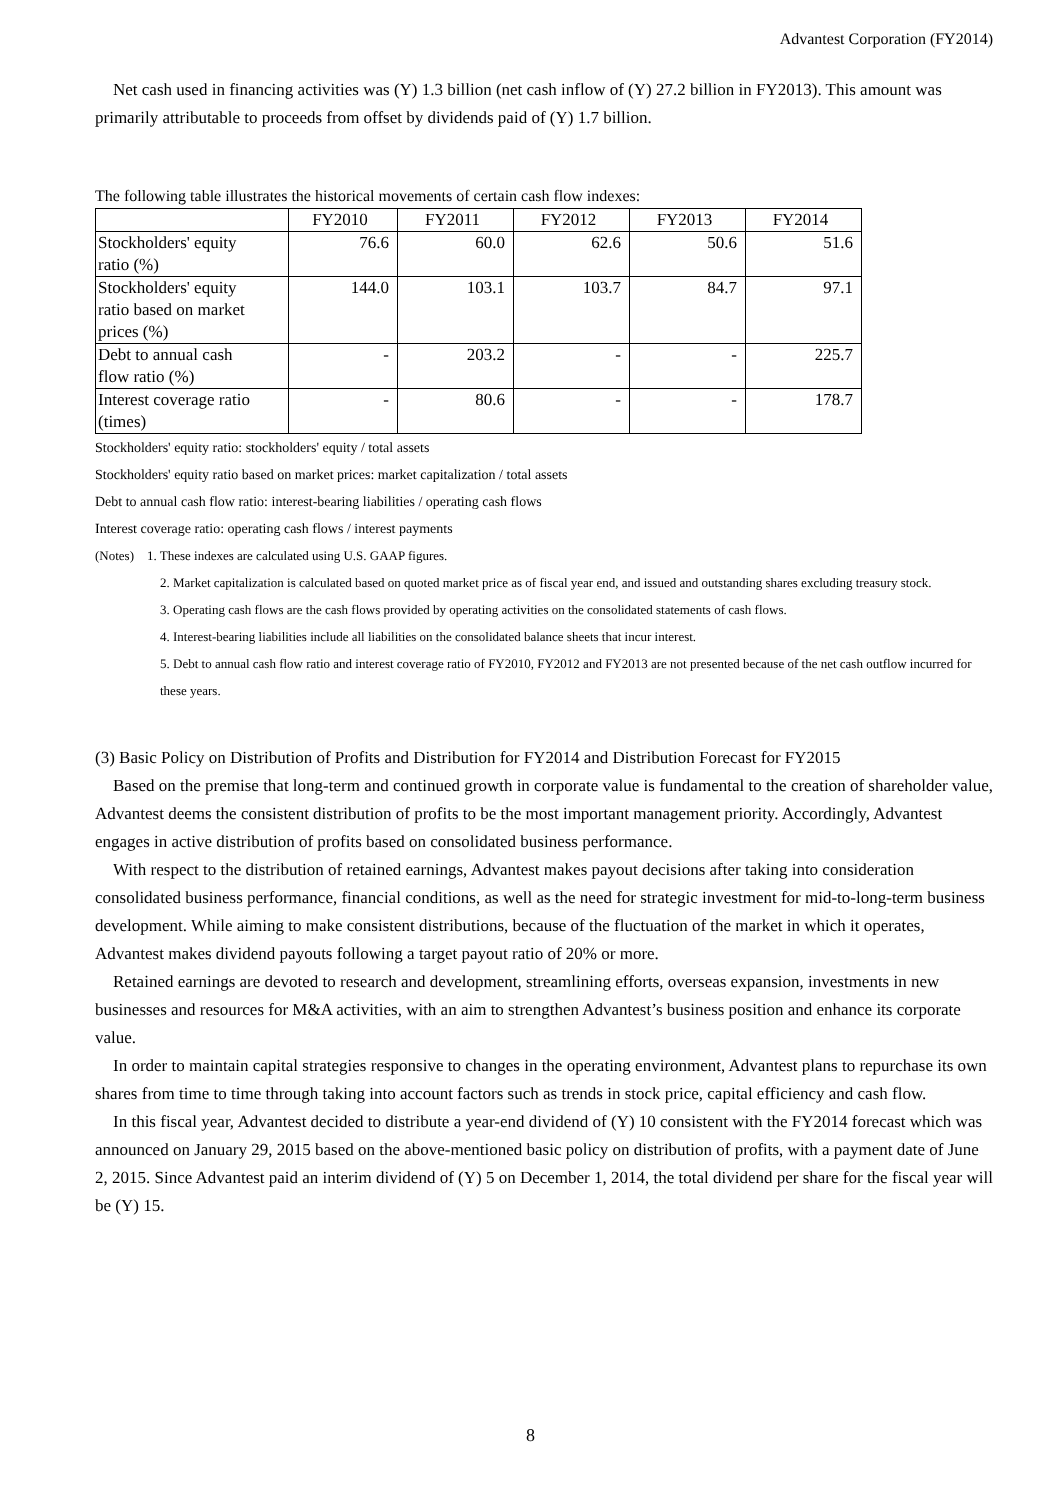Advantest Corporation (FY2014)
Net cash used in financing activities was (Y) 1.3 billion (net cash inflow of (Y) 27.2 billion in FY2013). This amount was primarily attributable to proceeds from offset by dividends paid of (Y) 1.7 billion.
The following table illustrates the historical movements of certain cash flow indexes:
| | FY2010 | FY2011 | FY2012 | FY2013 | FY2014 |
| --- | --- | --- | --- | --- | --- |
| Stockholders' equity ratio (%) | 76.6 | 60.0 | 62.6 | 50.6 | 51.6 |
| Stockholders' equity ratio based on market prices (%) | 144.0 | 103.1 | 103.7 | 84.7 | 97.1 |
| Debt to annual cash flow ratio (%) | - | 203.2 | - | - | 225.7 |
| Interest coverage ratio (times) | - | 80.6 | - | - | 178.7 |
Stockholders' equity ratio: stockholders' equity / total assets
Stockholders' equity ratio based on market prices: market capitalization / total assets
Debt to annual cash flow ratio: interest-bearing liabilities / operating cash flows
Interest coverage ratio: operating cash flows / interest payments
(Notes) 1. These indexes are calculated using U.S. GAAP figures.
2. Market capitalization is calculated based on quoted market price as of fiscal year end, and issued and outstanding shares excluding treasury stock.
3. Operating cash flows are the cash flows provided by operating activities on the consolidated statements of cash flows.
4. Interest-bearing liabilities include all liabilities on the consolidated balance sheets that incur interest.
5. Debt to annual cash flow ratio and interest coverage ratio of FY2010, FY2012 and FY2013 are not presented because of the net cash outflow incurred for these years.
(3) Basic Policy on Distribution of Profits and Distribution for FY2014 and Distribution Forecast for FY2015
Based on the premise that long-term and continued growth in corporate value is fundamental to the creation of shareholder value, Advantest deems the consistent distribution of profits to be the most important management priority. Accordingly, Advantest engages in active distribution of profits based on consolidated business performance.
With respect to the distribution of retained earnings, Advantest makes payout decisions after taking into consideration consolidated business performance, financial conditions, as well as the need for strategic investment for mid-to-long-term business development. While aiming to make consistent distributions, because of the fluctuation of the market in which it operates, Advantest makes dividend payouts following a target payout ratio of 20% or more.
Retained earnings are devoted to research and development, streamlining efforts, overseas expansion, investments in new businesses and resources for M&A activities, with an aim to strengthen Advantest’s business position and enhance its corporate value.
In order to maintain capital strategies responsive to changes in the operating environment, Advantest plans to repurchase its own shares from time to time through taking into account factors such as trends in stock price, capital efficiency and cash flow.
In this fiscal year, Advantest decided to distribute a year-end dividend of (Y) 10 consistent with the FY2014 forecast which was announced on January 29, 2015 based on the above-mentioned basic policy on distribution of profits, with a payment date of June 2, 2015. Since Advantest paid an interim dividend of (Y) 5 on December 1, 2014, the total dividend per share for the fiscal year will be (Y) 15.
8